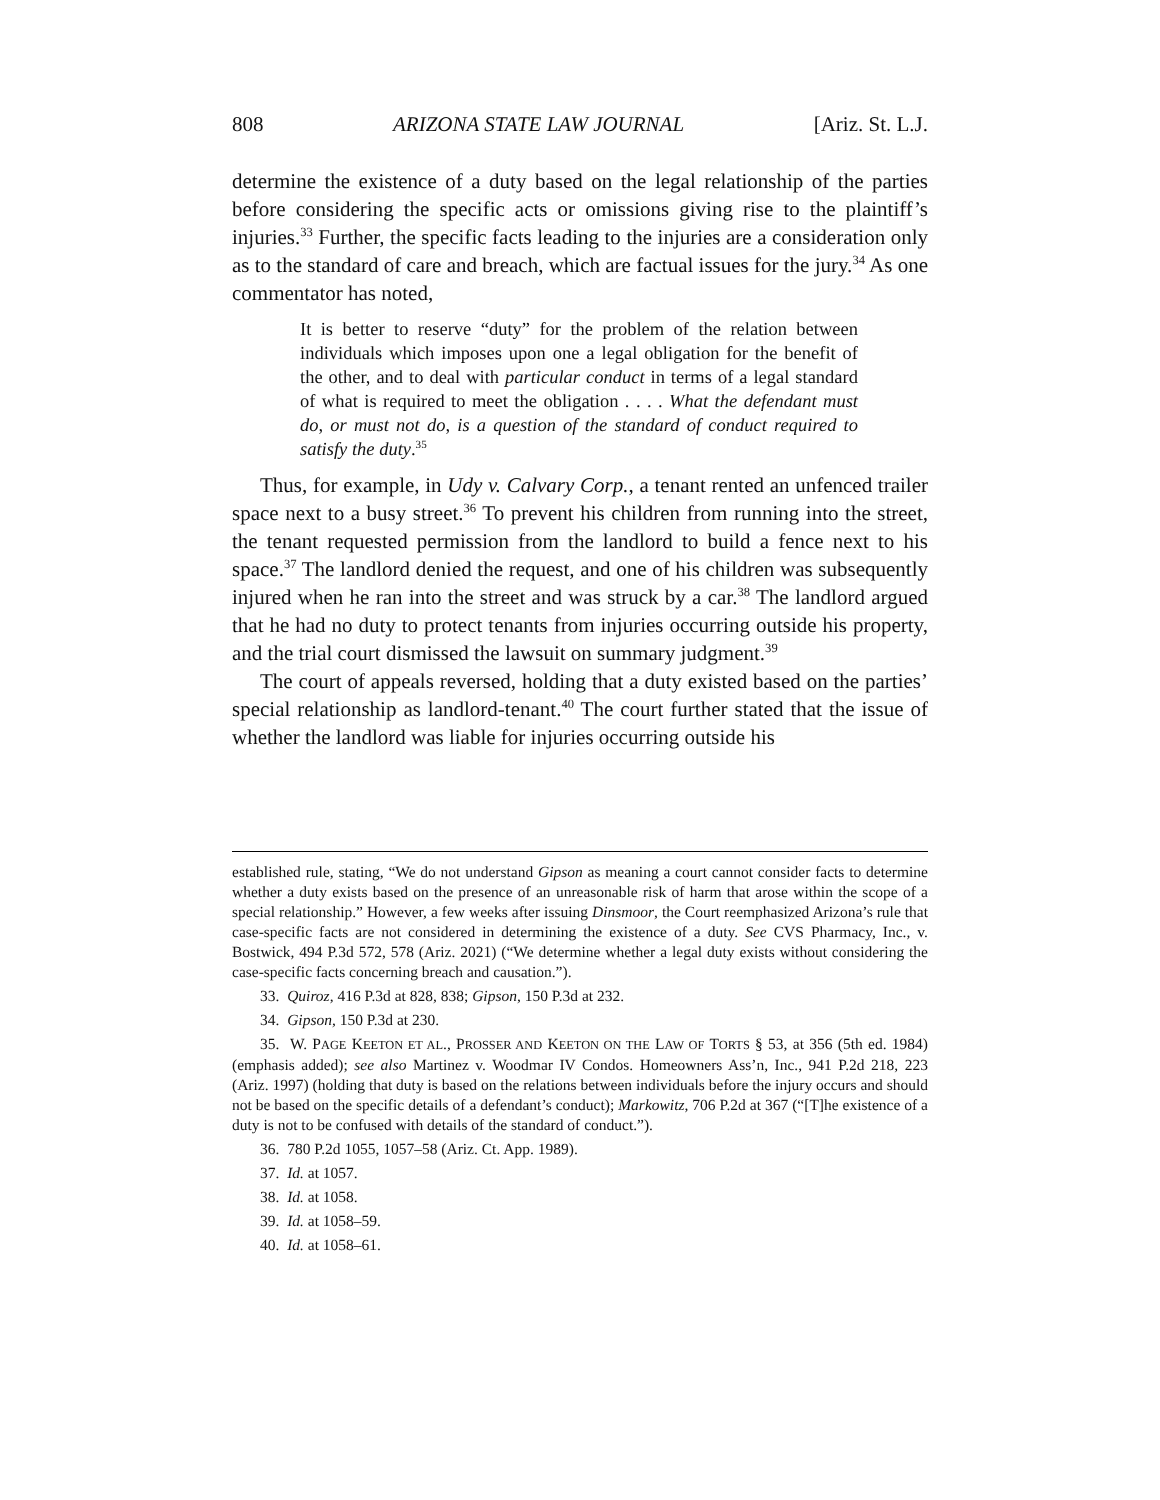808 ARIZONA STATE LAW JOURNAL [Ariz. St. L.J.
determine the existence of a duty based on the legal relationship of the parties before considering the specific acts or omissions giving rise to the plaintiff’s injuries.<sup>33</sup> Further, the specific facts leading to the injuries are a consideration only as to the standard of care and breach, which are factual issues for the jury.<sup>34</sup> As one commentator has noted,
It is better to reserve “duty” for the problem of the relation between individuals which imposes upon one a legal obligation for the benefit of the other, and to deal with particular conduct in terms of a legal standard of what is required to meet the obligation . . . . What the defendant must do, or must not do, is a question of the standard of conduct required to satisfy the duty.<sup>35</sup>
Thus, for example, in Udy v. Calvary Corp., a tenant rented an unfenced trailer space next to a busy street.<sup>36</sup> To prevent his children from running into the street, the tenant requested permission from the landlord to build a fence next to his space.<sup>37</sup> The landlord denied the request, and one of his children was subsequently injured when he ran into the street and was struck by a car.<sup>38</sup> The landlord argued that he had no duty to protect tenants from injuries occurring outside his property, and the trial court dismissed the lawsuit on summary judgment.<sup>39</sup>
The court of appeals reversed, holding that a duty existed based on the parties’ special relationship as landlord-tenant.<sup>40</sup> The court further stated that the issue of whether the landlord was liable for injuries occurring outside his
established rule, stating, “We do not understand Gipson as meaning a court cannot consider facts to determine whether a duty exists based on the presence of an unreasonable risk of harm that arose within the scope of a special relationship.” However, a few weeks after issuing Dinsmoor, the Court reemphasized Arizona’s rule that case-specific facts are not considered in determining the existence of a duty. See CVS Pharmacy, Inc., v. Bostwick, 494 P.3d 572, 578 (Ariz. 2021) (“We determine whether a legal duty exists without considering the case-specific facts concerning breach and causation.”).
33. Quiroz, 416 P.3d at 828, 838; Gipson, 150 P.3d at 232.
34. Gipson, 150 P.3d at 230.
35. W. PAGE KEETON ET AL., PROSSER AND KEETON ON THE LAW OF TORTS § 53, at 356 (5th ed. 1984) (emphasis added); see also Martinez v. Woodmar IV Condos. Homeowners Ass’n, Inc., 941 P.2d 218, 223 (Ariz. 1997) (holding that duty is based on the relations between individuals before the injury occurs and should not be based on the specific details of a defendant’s conduct); Markowitz, 706 P.2d at 367 (“[T]he existence of a duty is not to be confused with details of the standard of conduct.”).
36. 780 P.2d 1055, 1057–58 (Ariz. Ct. App. 1989).
37. Id. at 1057.
38. Id. at 1058.
39. Id. at 1058–59.
40. Id. at 1058–61.